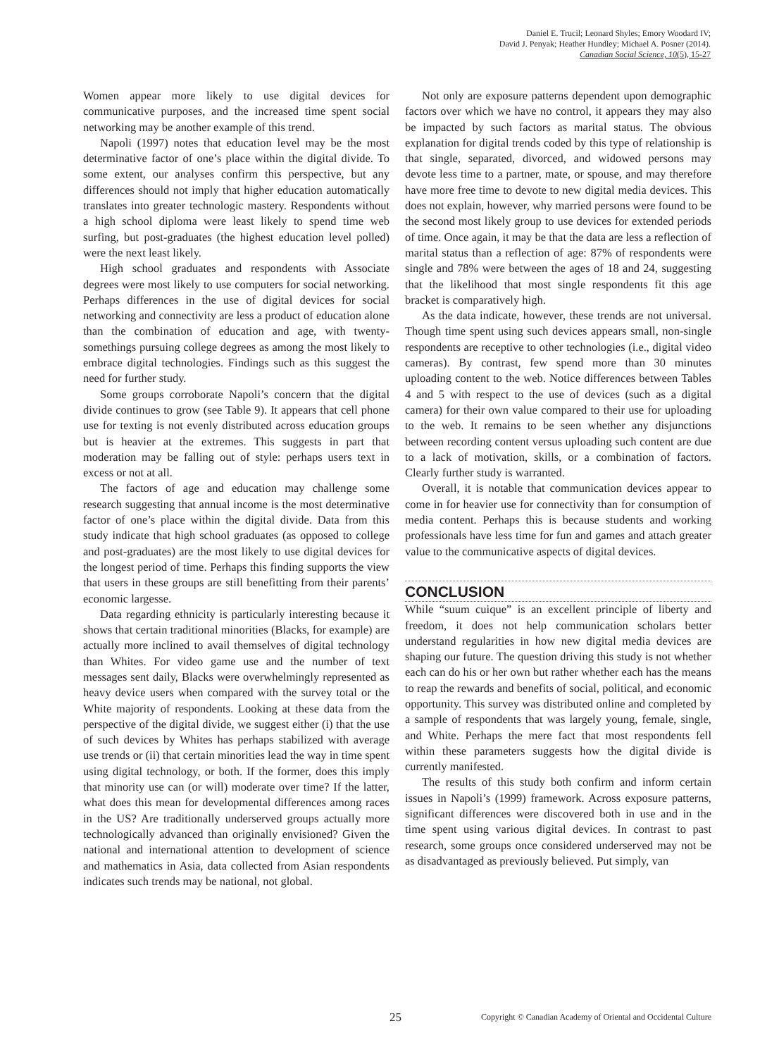Daniel E. Trucil; Leonard Shyles; Emory Woodard IV;
David J. Penyak; Heather Hundley; Michael A. Posner (2014).
Canadian Social Science, 10(5), 15-27
Women appear more likely to use digital devices for communicative purposes, and the increased time spent social networking may be another example of this trend.
Napoli (1997) notes that education level may be the most determinative factor of one’s place within the digital divide. To some extent, our analyses confirm this perspective, but any differences should not imply that higher education automatically translates into greater technologic mastery. Respondents without a high school diploma were least likely to spend time web surfing, but post-graduates (the highest education level polled) were the next least likely.
High school graduates and respondents with Associate degrees were most likely to use computers for social networking. Perhaps differences in the use of digital devices for social networking and connectivity are less a product of education alone than the combination of education and age, with twenty-somethings pursuing college degrees as among the most likely to embrace digital technologies. Findings such as this suggest the need for further study.
Some groups corroborate Napoli’s concern that the digital divide continues to grow (see Table 9). It appears that cell phone use for texting is not evenly distributed across education groups but is heavier at the extremes. This suggests in part that moderation may be falling out of style: perhaps users text in excess or not at all.
The factors of age and education may challenge some research suggesting that annual income is the most determinative factor of one’s place within the digital divide. Data from this study indicate that high school graduates (as opposed to college and post-graduates) are the most likely to use digital devices for the longest period of time. Perhaps this finding supports the view that users in these groups are still benefitting from their parents’ economic largesse.
Data regarding ethnicity is particularly interesting because it shows that certain traditional minorities (Blacks, for example) are actually more inclined to avail themselves of digital technology than Whites. For video game use and the number of text messages sent daily, Blacks were overwhelmingly represented as heavy device users when compared with the survey total or the White majority of respondents. Looking at these data from the perspective of the digital divide, we suggest either (i) that the use of such devices by Whites has perhaps stabilized with average use trends or (ii) that certain minorities lead the way in time spent using digital technology, or both. If the former, does this imply that minority use can (or will) moderate over time? If the latter, what does this mean for developmental differences among races in the US? Are traditionally underserved groups actually more technologically advanced than originally envisioned? Given the national and international attention to development of science and mathematics in Asia, data collected from Asian respondents indicates such trends may be national, not global.
Not only are exposure patterns dependent upon demographic factors over which we have no control, it appears they may also be impacted by such factors as marital status. The obvious explanation for digital trends coded by this type of relationship is that single, separated, divorced, and widowed persons may devote less time to a partner, mate, or spouse, and may therefore have more free time to devote to new digital media devices. This does not explain, however, why married persons were found to be the second most likely group to use devices for extended periods of time. Once again, it may be that the data are less a reflection of marital status than a reflection of age: 87% of respondents were single and 78% were between the ages of 18 and 24, suggesting that the likelihood that most single respondents fit this age bracket is comparatively high.
As the data indicate, however, these trends are not universal. Though time spent using such devices appears small, non-single respondents are receptive to other technologies (i.e., digital video cameras). By contrast, few spend more than 30 minutes uploading content to the web. Notice differences between Tables 4 and 5 with respect to the use of devices (such as a digital camera) for their own value compared to their use for uploading to the web. It remains to be seen whether any disjunctions between recording content versus uploading such content are due to a lack of motivation, skills, or a combination of factors. Clearly further study is warranted.
Overall, it is notable that communication devices appear to come in for heavier use for connectivity than for consumption of media content. Perhaps this is because students and working professionals have less time for fun and games and attach greater value to the communicative aspects of digital devices.
CONCLUSION
While “suum cuique” is an excellent principle of liberty and freedom, it does not help communication scholars better understand regularities in how new digital media devices are shaping our future. The question driving this study is not whether each can do his or her own but rather whether each has the means to reap the rewards and benefits of social, political, and economic opportunity. This survey was distributed online and completed by a sample of respondents that was largely young, female, single, and White. Perhaps the mere fact that most respondents fell within these parameters suggests how the digital divide is currently manifested.
The results of this study both confirm and inform certain issues in Napoli’s (1999) framework. Across exposure patterns, significant differences were discovered both in use and in the time spent using various digital devices. In contrast to past research, some groups once considered underserved may not be as disadvantaged as previously believed. Put simply, van
25 Copyright © Canadian Academy of Oriental and Occidental Culture